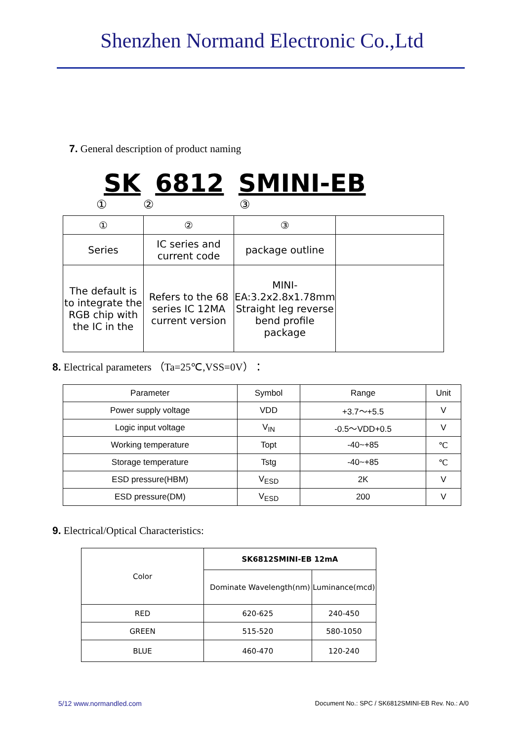Shenzhen Normand Electronic Co.,Ltd
7. General description of product naming
SK 6812 SMINI-EB
① ② ③
| ① | ② | ③ | |
| Series | IC series and current code | package outline | |
| The default is to integrate the RGB chip with the IC in the | Refers to the 68 series IC 12MA current version | MINI-EA:3.2x2.8x1.78mm Straight leg reverse bend profile package | |
8. Electrical parameters （Ta=25℃,VSS=0V）：
| Parameter | Symbol | Range | Unit |
| --- | --- | --- | --- |
| Power supply voltage | VDD | +3.7～+5.5 | V |
| Logic input voltage | V<sub>IN</sub> | -0.5～VDD+0.5 | V |
| Working temperature | Topt | -40~+85 | ℃ |
| Storage temperature | Tstg | -40~+85 | ℃ |
| ESD pressure(HBM) | V<sub>ESD</sub> | 2K | V |
| ESD pressure(DM) | V<sub>ESD</sub> | 200 | V |
9. Electrical/Optical Characteristics:
| Color | SK6812SMINI-EB 12mA | |
| | Dominate Wavelength(nm) | Luminance(mcd) |
| RED | 620-625 | 240-450 |
| GREEN | 515-520 | 580-1050 |
| BLUE | 460-470 | 120-240 |
5/12 www.normandled.com Document No.: SPC / SK6812SMINI-EB Rev. No.: A/0